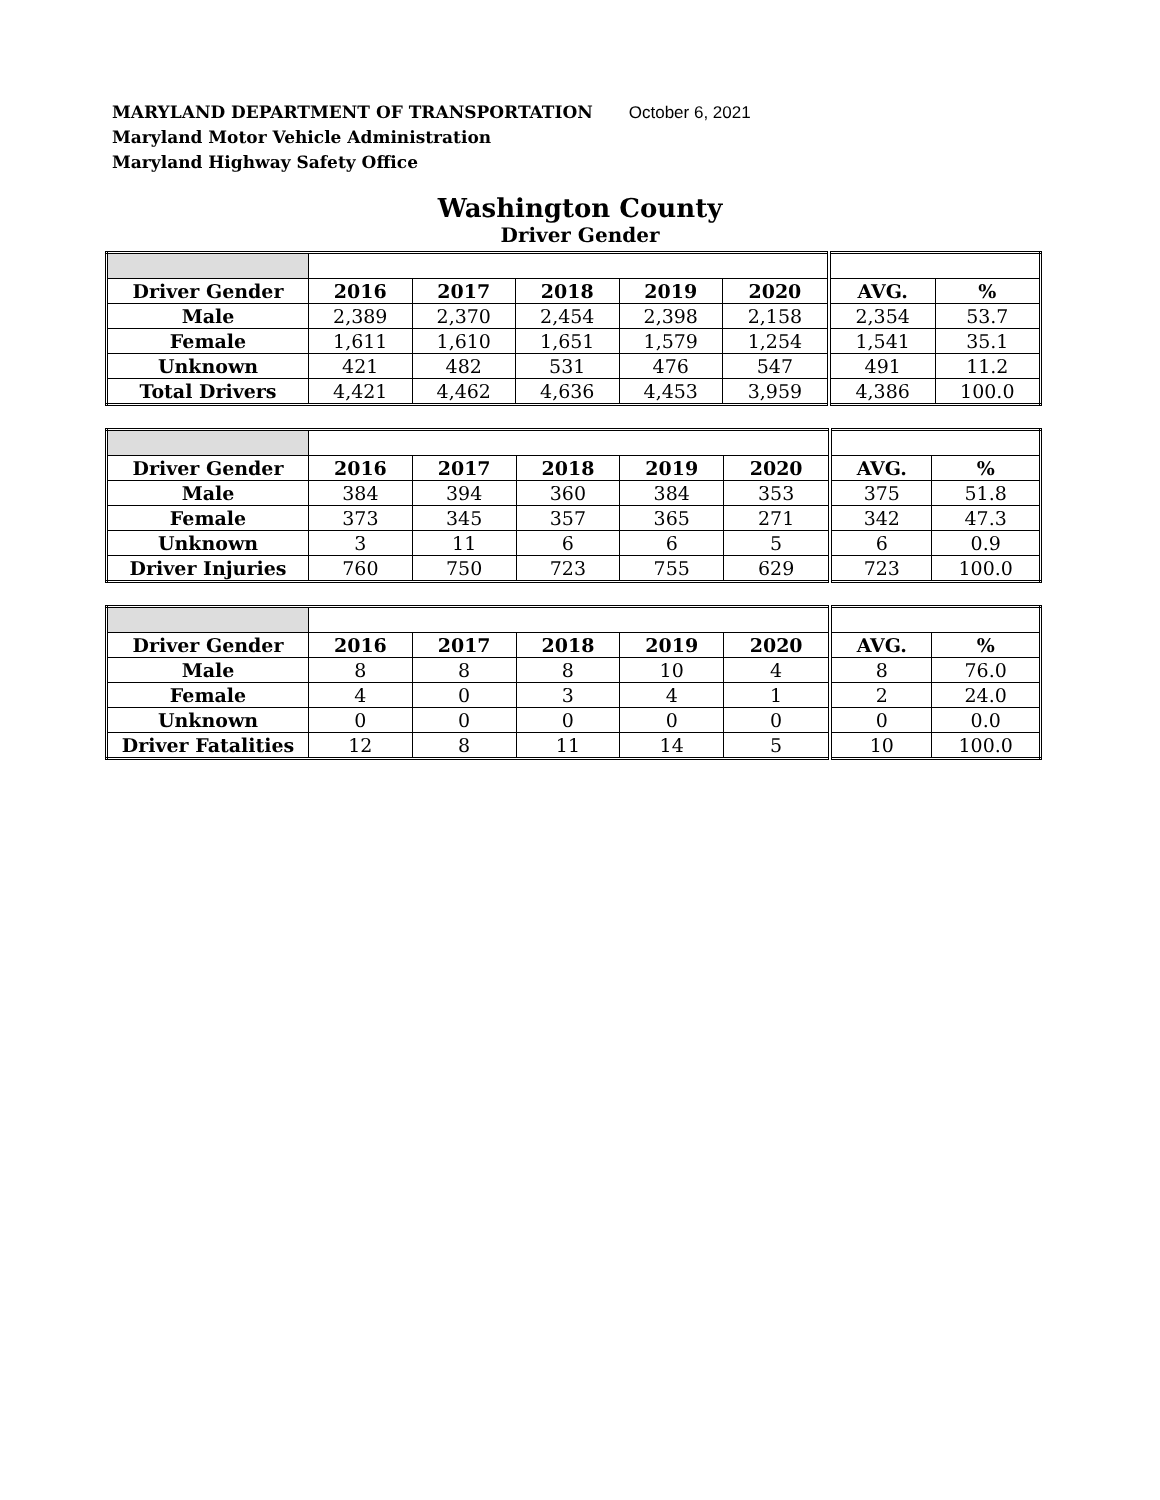MARYLAND DEPARTMENT OF TRANSPORTATION October 6, 2021
Maryland Motor Vehicle Administration
Maryland Highway Safety Office
Washington County
Driver Gender
| Driver Gender | 2016 | 2017 | 2018 | 2019 | 2020 | AVG. | % |
| --- | --- | --- | --- | --- | --- | --- | --- |
| Male | 2,389 | 2,370 | 2,454 | 2,398 | 2,158 | 2,354 | 53.7 |
| Female | 1,611 | 1,610 | 1,651 | 1,579 | 1,254 | 1,541 | 35.1 |
| Unknown | 421 | 482 | 531 | 476 | 547 | 491 | 11.2 |
| Total Drivers | 4,421 | 4,462 | 4,636 | 4,453 | 3,959 | 4,386 | 100.0 |
| Driver Gender | 2016 | 2017 | 2018 | 2019 | 2020 | AVG. | % |
| --- | --- | --- | --- | --- | --- | --- | --- |
| Male | 384 | 394 | 360 | 384 | 353 | 375 | 51.8 |
| Female | 373 | 345 | 357 | 365 | 271 | 342 | 47.3 |
| Unknown | 3 | 11 | 6 | 6 | 5 | 6 | 0.9 |
| Driver Injuries | 760 | 750 | 723 | 755 | 629 | 723 | 100.0 |
| Driver Gender | 2016 | 2017 | 2018 | 2019 | 2020 | AVG. | % |
| --- | --- | --- | --- | --- | --- | --- | --- |
| Male | 8 | 8 | 8 | 10 | 4 | 8 | 76.0 |
| Female | 4 | 0 | 3 | 4 | 1 | 2 | 24.0 |
| Unknown | 0 | 0 | 0 | 0 | 0 | 0 | 0.0 |
| Driver Fatalities | 12 | 8 | 11 | 14 | 5 | 10 | 100.0 |